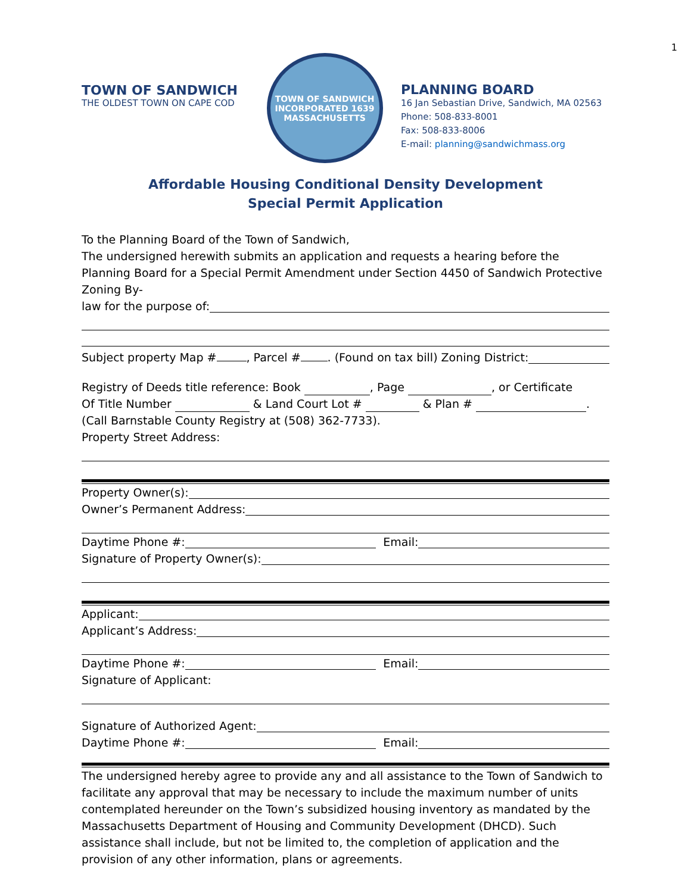1
TOWN OF SANDWICH
THE OLDEST TOWN ON CAPE COD
TOWN OF SANDWICH
INCORPORATED 1639
MASSACHUSETTS
PLANNING BOARD
16 Jan Sebastian Drive, Sandwich, MA 02563
Phone: 508-833-8001
Fax: 508-833-8006
E-mail: planning@sandwichmass.org
Affordable Housing Conditional Density Development
Special Permit Application
To the Planning Board of the Town of Sandwich,
The undersigned herewith submits an application and requests a hearing before the Planning Board for a Special Permit Amendment under Section 4450 of Sandwich Protective Zoning By-
law for the purpose of:
Subject property Map # , Parcel # . (Found on tax bill) Zoning District:
Registry of Deeds title reference: Book , Page , or Certificate
Of Title Number & Land Court Lot # & Plan # .
(Call Barnstable County Registry at (508) 362-7733).
Property Street Address:
Property Owner(s):
Owner’s Permanent Address:
Daytime Phone #: Email:
Signature of Property Owner(s):
Applicant:
Applicant’s Address:
Daytime Phone #: Email:
Signature of Applicant:
Signature of Authorized Agent:
Daytime Phone #: Email:
The undersigned hereby agree to provide any and all assistance to the Town of Sandwich to facilitate any approval that may be necessary to include the maximum number of units contemplated hereunder on the Town’s subsidized housing inventory as mandated by the Massachusetts Department of Housing and Community Development (DHCD). Such assistance shall include, but not be limited to, the completion of application and the provision of any other information, plans or agreements.